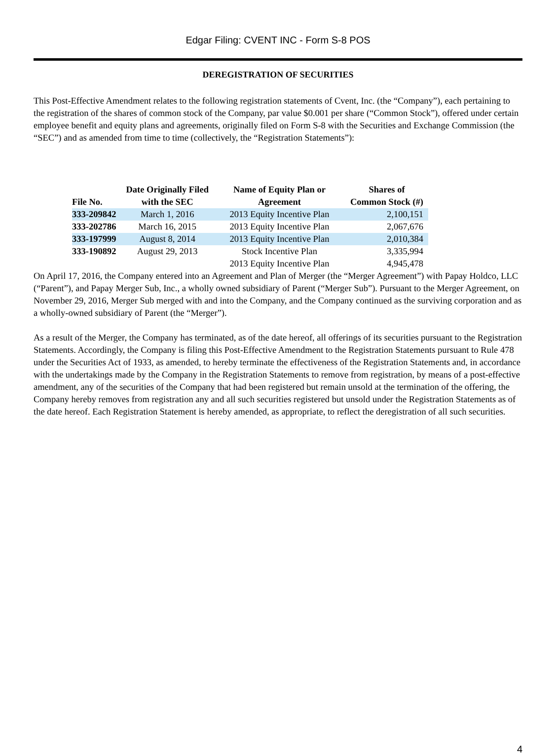Edgar Filing: CVENT INC - Form S-8 POS
DEREGISTRATION OF SECURITIES
This Post-Effective Amendment relates to the following registration statements of Cvent, Inc. (the “Company”), each pertaining to the registration of the shares of common stock of the Company, par value $0.001 per share (“Common Stock”), offered under certain employee benefit and equity plans and agreements, originally filed on Form S-8 with the Securities and Exchange Commission (the “SEC”) and as amended from time to time (collectively, the “Registration Statements”):
| File No. | Date Originally Filed with the SEC | Name of Equity Plan or Agreement | Shares of Common Stock (#) |
| --- | --- | --- | --- |
| 333-209842 | March 1, 2016 | 2013 Equity Incentive Plan | 2,100,151 |
| 333-202786 | March 16, 2015 | 2013 Equity Incentive Plan | 2,067,676 |
| 333-197999 | August 8, 2014 | 2013 Equity Incentive Plan | 2,010,384 |
| 333-190892 | August 29, 2013 | Stock Incentive Plan | 3,335,994 |
| | | 2013 Equity Incentive Plan | 4,945,478 |
On April 17, 2016, the Company entered into an Agreement and Plan of Merger (the “Merger Agreement”) with Papay Holdco, LLC (“Parent”), and Papay Merger Sub, Inc., a wholly owned subsidiary of Parent (“Merger Sub”). Pursuant to the Merger Agreement, on November 29, 2016, Merger Sub merged with and into the Company, and the Company continued as the surviving corporation and as a wholly-owned subsidiary of Parent (the “Merger”).
As a result of the Merger, the Company has terminated, as of the date hereof, all offerings of its securities pursuant to the Registration Statements. Accordingly, the Company is filing this Post-Effective Amendment to the Registration Statements pursuant to Rule 478 under the Securities Act of 1933, as amended, to hereby terminate the effectiveness of the Registration Statements and, in accordance with the undertakings made by the Company in the Registration Statements to remove from registration, by means of a post-effective amendment, any of the securities of the Company that had been registered but remain unsold at the termination of the offering, the Company hereby removes from registration any and all such securities registered but unsold under the Registration Statements as of the date hereof. Each Registration Statement is hereby amended, as appropriate, to reflect the deregistration of all such securities.
4